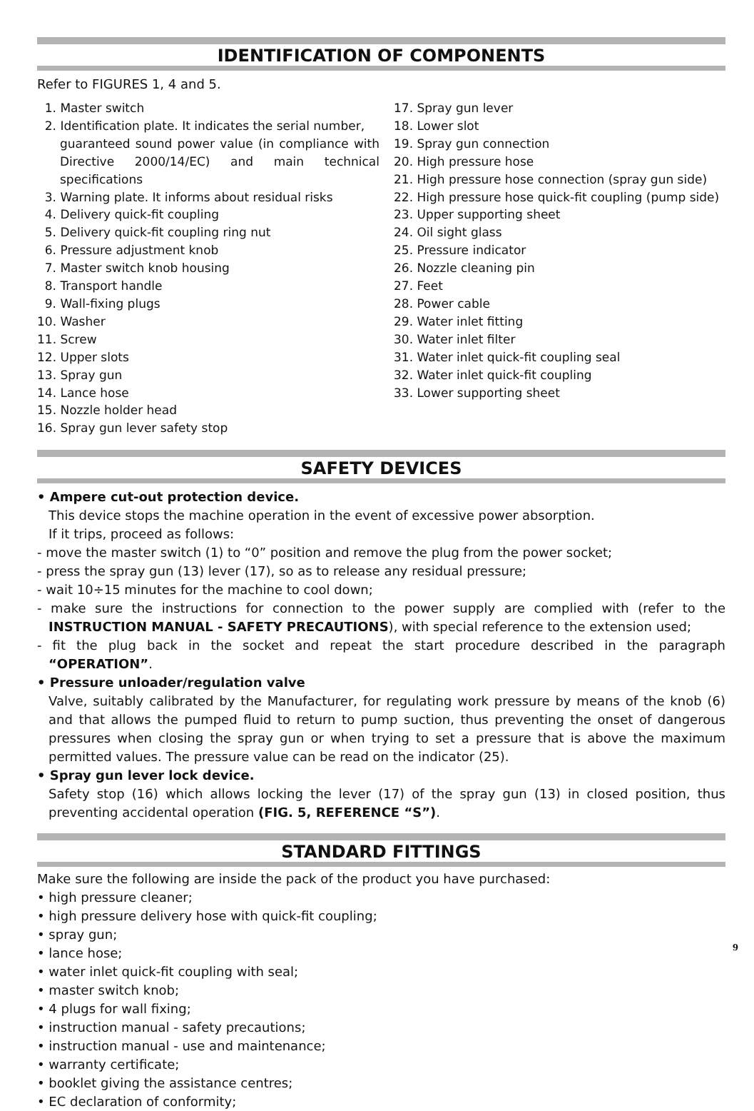IDENTIFICATION OF COMPONENTS
Refer to FIGURES 1, 4 and 5.
1. Master switch
2. Identification plate. It indicates the serial number,
guaranteed sound power value (in compliance with Directive 2000/14/EC) and main technical specifications
3. Warning plate. It informs about residual risks
4. Delivery quick-fit coupling
5. Delivery quick-fit coupling ring nut
6. Pressure adjustment knob
7. Master switch knob housing
8. Transport handle
9. Wall-fixing plugs
10. Washer
11. Screw
12. Upper slots
13. Spray gun
14. Lance hose
15. Nozzle holder head
16. Spray gun lever safety stop
17. Spray gun lever
18. Lower slot
19. Spray gun connection
20. High pressure hose
21. High pressure hose connection (spray gun side)
22. High pressure hose quick-fit coupling (pump side)
23. Upper supporting sheet
24. Oil sight glass
25. Pressure indicator
26. Nozzle cleaning pin
27. Feet
28. Power cable
29. Water inlet fitting
30. Water inlet filter
31. Water inlet quick-fit coupling seal
32. Water inlet quick-fit coupling
33. Lower supporting sheet
SAFETY DEVICES
• Ampere cut-out protection device.
This device stops the machine operation in the event of excessive power absorption.
If it trips, proceed as follows:
- move the master switch (1) to “0” position and remove the plug from the power socket;
- press the spray gun (13) lever (17), so as to release any residual pressure;
- wait 10÷15 minutes for the machine to cool down;
- make sure the instructions for connection to the power supply are complied with (refer to the INSTRUCTION MANUAL - SAFETY PRECAUTIONS), with special reference to the extension used;
- fit the plug back in the socket and repeat the start procedure described in the paragraph “OPERATION”.
• Pressure unloader/regulation valve
Valve, suitably calibrated by the Manufacturer, for regulating work pressure by means of the knob (6) and that allows the pumped fluid to return to pump suction, thus preventing the onset of dangerous pressures when closing the spray gun or when trying to set a pressure that is above the maximum permitted values. The pressure value can be read on the indicator (25).
• Spray gun lever lock device.
Safety stop (16) which allows locking the lever (17) of the spray gun (13) in closed position, thus preventing accidental operation (FIG. 5, REFERENCE “S”).
STANDARD FITTINGS
Make sure the following are inside the pack of the product you have purchased:
• high pressure cleaner;
• high pressure delivery hose with quick-fit coupling;
• spray gun;
• lance hose;
• water inlet quick-fit coupling with seal;
• master switch knob;
• 4 plugs for wall fixing;
• instruction manual - safety precautions;
• instruction manual - use and maintenance;
• warranty certificate;
• booklet giving the assistance centres;
• EC declaration of conformity;
9